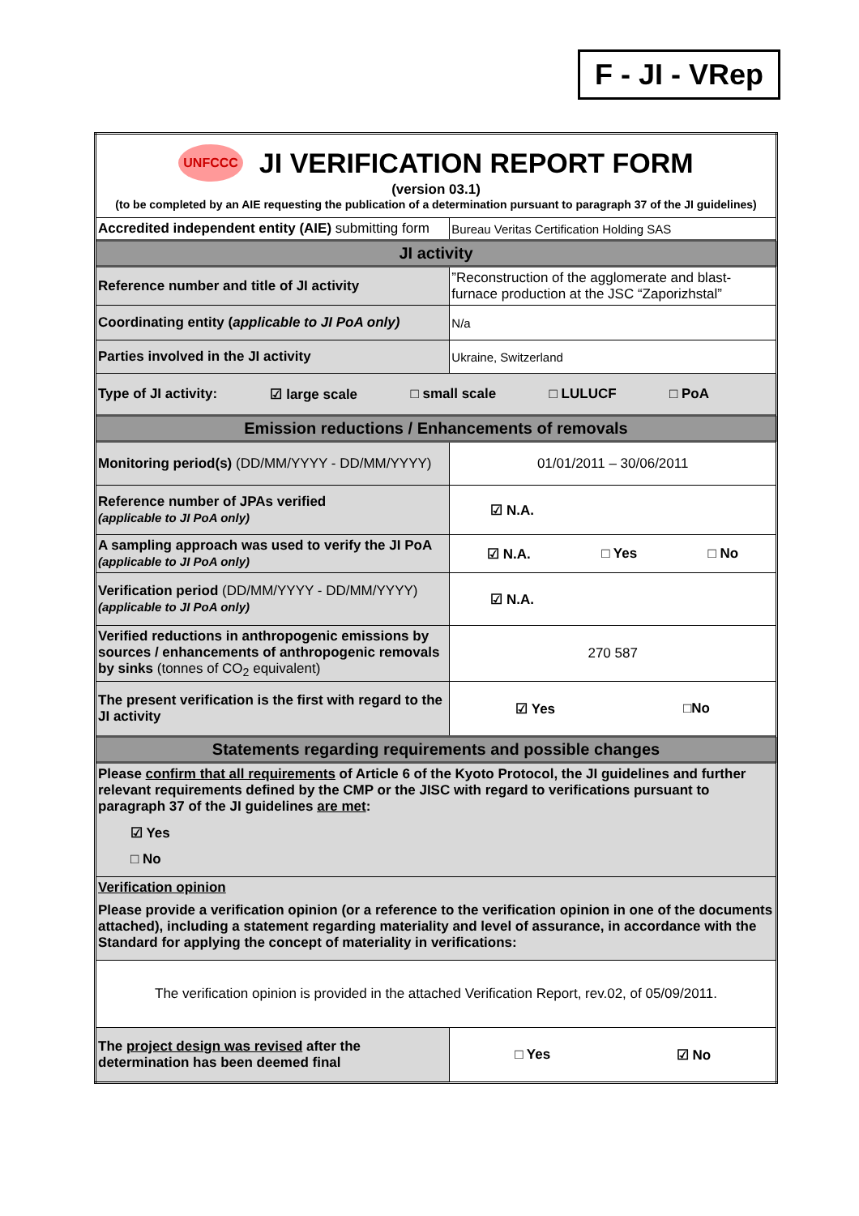F - JI - VRep
| UNFCCC JI VERIFICATION REPORT FORM (version 03.1) (to be completed by an AIE requesting the publication of a determination pursuant to paragraph 37 of the JI guidelines) | |
| Accredited independent entity (AIE) submitting form | Bureau Veritas Certification Holding SAS |
| JI activity | |
| Reference number and title of JI activity | ”Reconstruction of the agglomerate and blast-furnace production at the JSC “Zaporizhstal” |
| Coordinating entity ( applicable to JI PoA only) | N/a |
| Parties involved in the JI activity | Ukraine, Switzerland |
| Type of JI activity: ☑ large scale □ small scale □ LULUCF □ PoA | |
| Emission reductions / Enhancements of removals | |
| Monitoring period(s) (DD/MM/YYYY - DD/MM/YYYY) | 01/01/2011 – 30/06/2011 |
| Reference number of JPAs verified (applicable to JI PoA only) | ☑ N.A. |
| A sampling approach was used to verify the JI PoA (applicable to JI PoA only) | ☑ N.A. □ Yes □ No |
| Verification period (DD/MM/YYYY - DD/MM/YYYY) (applicable to JI PoA only) | ☑ N.A. |
| Verified reductions in anthropogenic emissions by sources / enhancements of anthropogenic removals by sinks (tonnes of CO<sub>2</sub> equivalent) | 270 587 |
| The present verification is the first with regard to the JI activity | ☑ Yes □No |
| Statements regarding requirements and possible changes | |
| Please confirm that all requirements of Article 6 of the Kyoto Protocol, the JI guidelines and further relevant requirements defined by the CMP or the JISC with regard to verifications pursuant to paragraph 37 of the JI guidelines are met : ☑ Yes □ No | |
| Verification opinion Please provide a verification opinion (or a reference to the verification opinion in one of the documents attached), including a statement regarding materiality and level of assurance, in accordance with the Standard for applying the concept of materiality in verifications: | |
| The verification opinion is provided in the attached Verification Report, rev.02, of 05/09/2011. | |
| The project design was revised after the determination has been deemed final | □ Yes ☑ No |